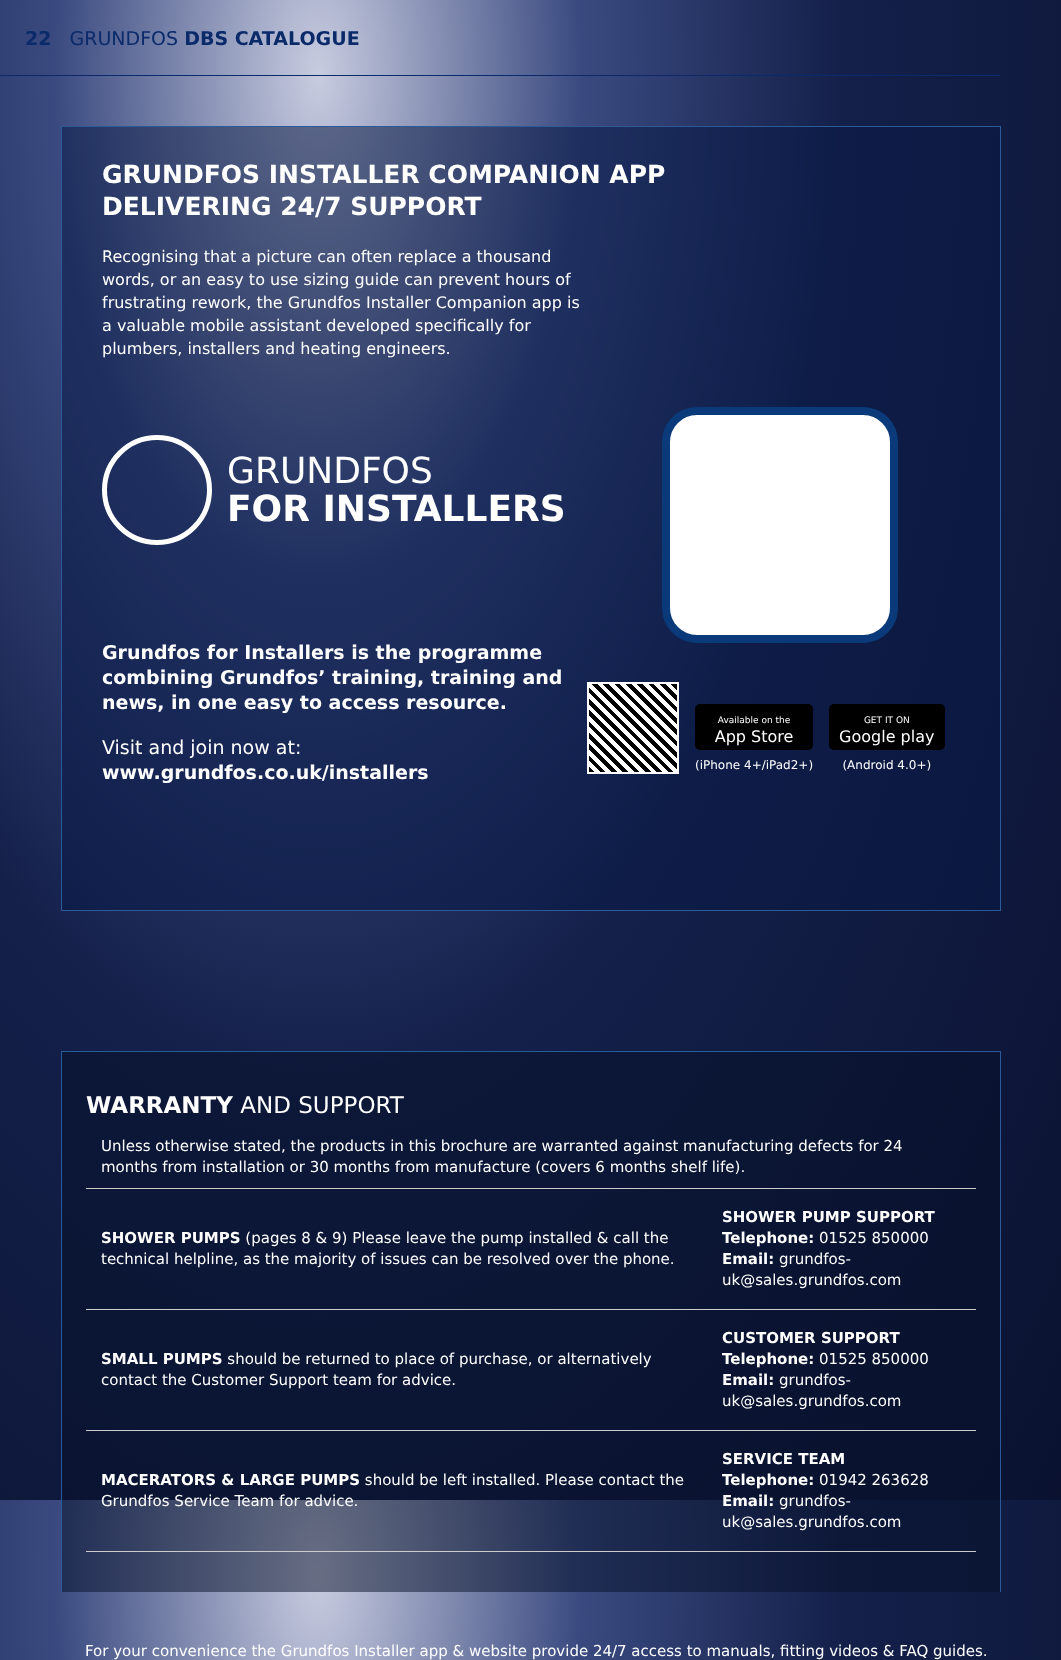22 GRUNDFOS DBS CATALOGUE
GRUNDFOS INSTALLER COMPANION APP
DELIVERING 24/7 SUPPORT
Recognising that a picture can often replace a thousand words, or an easy to use sizing guide can prevent hours of frustrating rework, the Grundfos Installer Companion app is a valuable mobile assistant developed specifically for plumbers, installers and heating engineers.
GRUNDFOS
FOR INSTALLERS
Grundfos for Installers is the programme combining Grundfos’ training, training and news, in one easy to access resource.
Visit and join now at:
www.grundfos.co.uk/installers
Available on the
App Store
(iPhone 4+/iPad2+)
GET IT ON
Google play
(Android 4.0+)
WARRANTY AND SUPPORT
Unless otherwise stated, the products in this brochure are warranted against manufacturing defects for 24 months from installation or 30 months from manufacture (covers 6 months shelf life).
| SHOWER PUMPS (pages 8 & 9) Please leave the pump installed & call the technical helpline, as the majority of issues can be resolved over the phone. | SHOWER PUMP SUPPORT Telephone: 01525 850000 Email: grundfos-uk@sales.grundfos.com |
| SMALL PUMPS should be returned to place of purchase, or alternatively contact the Customer Support team for advice. | CUSTOMER SUPPORT Telephone: 01525 850000 Email: grundfos-uk@sales.grundfos.com |
| MACERATORS & LARGE PUMPS should be left installed. Please contact the Grundfos Service Team for advice. | SERVICE TEAM Telephone: 01942 263628 Email: grundfos-uk@sales.grundfos.com |
For your convenience the Grundfos Installer app & website provide 24/7 access to manuals, fitting videos & FAQ guides.